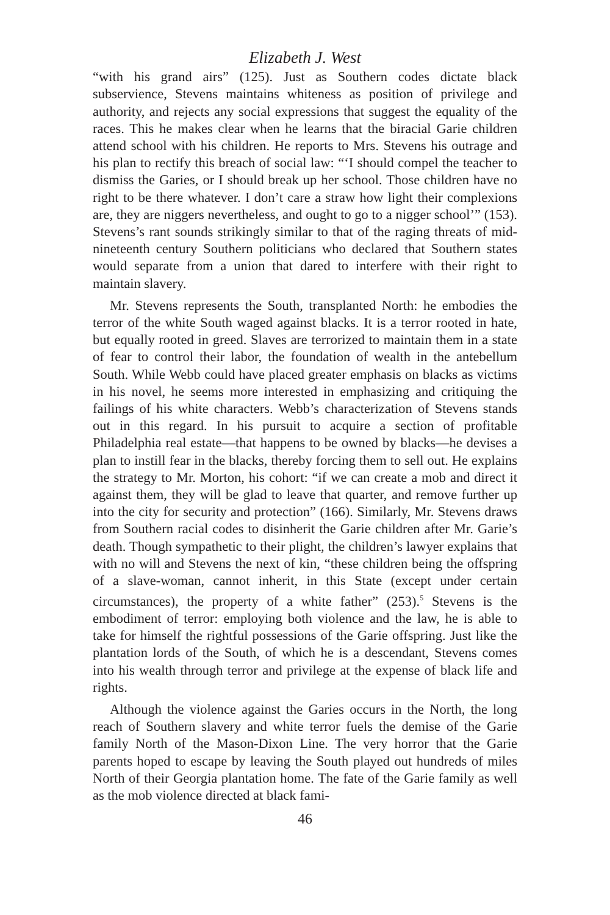Elizabeth J. West
“with his grand airs” (125). Just as Southern codes dictate black subservience, Stevens maintains whiteness as position of privilege and authority, and rejects any social expressions that suggest the equality of the races. This he makes clear when he learns that the biracial Garie children attend school with his children. He reports to Mrs. Stevens his outrage and his plan to rectify this breach of social law: “‘I should compel the teacher to dismiss the Garies, or I should break up her school. Those children have no right to be there whatever. I don’t care a straw how light their complexions are, they are niggers nevertheless, and ought to go to a nigger school’” (153). Stevens’s rant sounds strikingly similar to that of the raging threats of mid-nineteenth century Southern politicians who declared that Southern states would separate from a union that dared to interfere with their right to maintain slavery.
Mr. Stevens represents the South, transplanted North: he embodies the terror of the white South waged against blacks. It is a terror rooted in hate, but equally rooted in greed. Slaves are terrorized to maintain them in a state of fear to control their labor, the foundation of wealth in the antebellum South. While Webb could have placed greater emphasis on blacks as victims in his novel, he seems more interested in emphasizing and critiquing the failings of his white characters. Webb’s characterization of Stevens stands out in this regard. In his pursuit to acquire a section of profitable Philadelphia real estate—that happens to be owned by blacks—he devises a plan to instill fear in the blacks, thereby forcing them to sell out. He explains the strategy to Mr. Morton, his cohort: “if we can create a mob and direct it against them, they will be glad to leave that quarter, and remove further up into the city for security and protection” (166). Similarly, Mr. Stevens draws from Southern racial codes to disinherit the Garie children after Mr. Garie’s death. Though sympathetic to their plight, the children’s lawyer explains that with no will and Stevens the next of kin, “these children being the offspring of a slave-woman, cannot inherit, in this State (except under certain circumstances), the property of a white father” (253).<sup>5</sup> Stevens is the embodiment of terror: employing both violence and the law, he is able to take for himself the rightful possessions of the Garie offspring. Just like the plantation lords of the South, of which he is a descendant, Stevens comes into his wealth through terror and privilege at the expense of black life and rights.
Although the violence against the Garies occurs in the North, the long reach of Southern slavery and white terror fuels the demise of the Garie family North of the Mason-Dixon Line. The very horror that the Garie parents hoped to escape by leaving the South played out hundreds of miles North of their Georgia plantation home. The fate of the Garie family as well as the mob violence directed at black fami-
46